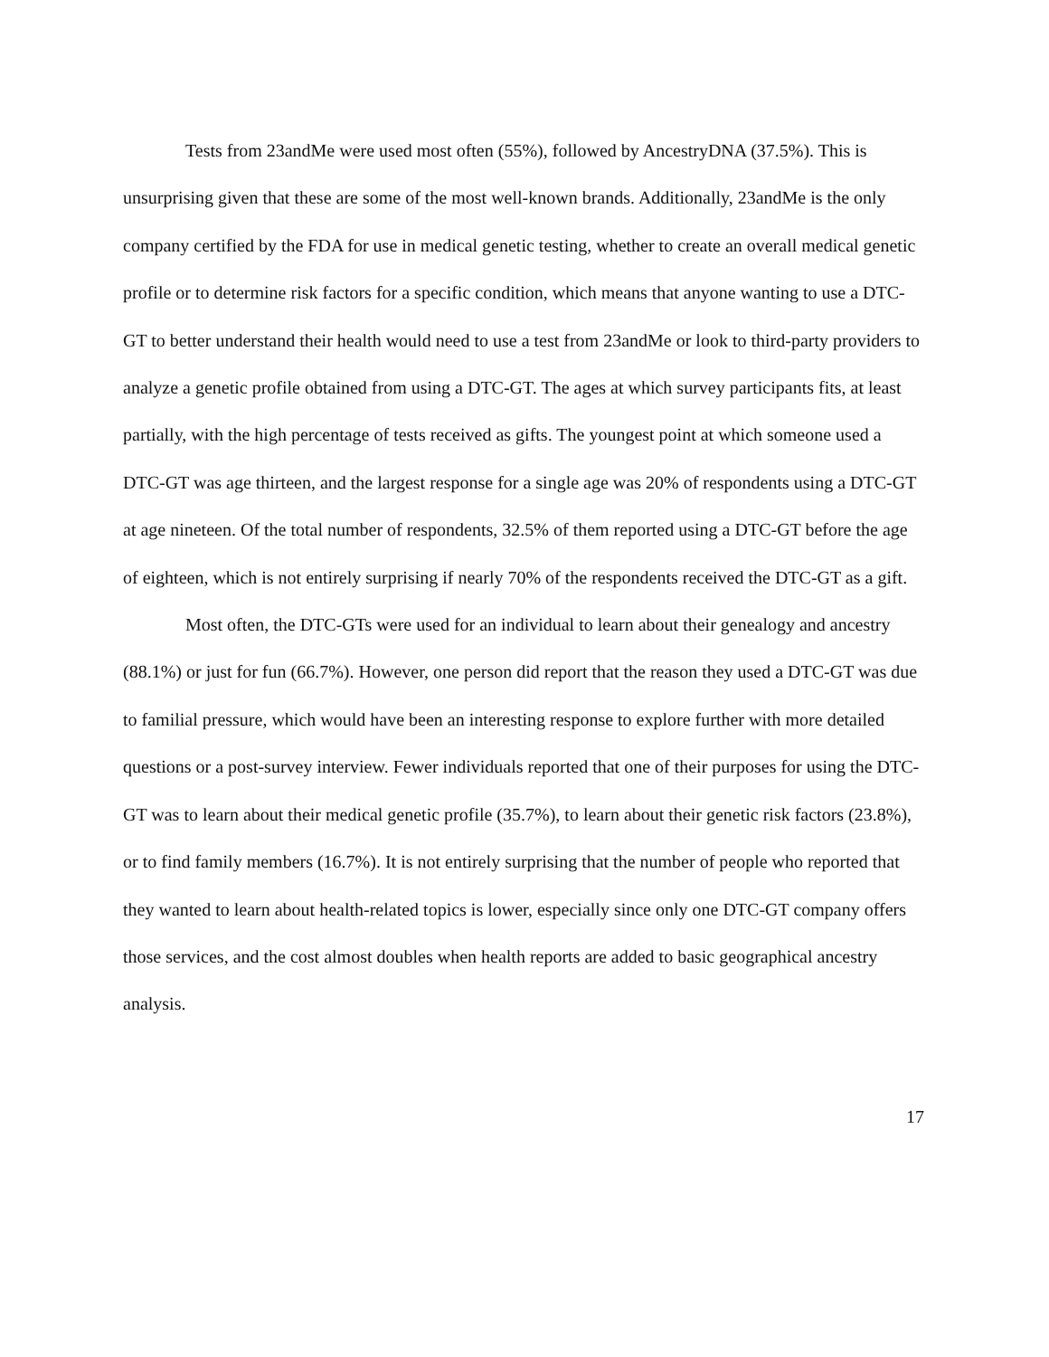Tests from 23andMe were used most often (55%), followed by AncestryDNA (37.5%). This is unsurprising given that these are some of the most well-known brands. Additionally, 23andMe is the only company certified by the FDA for use in medical genetic testing, whether to create an overall medical genetic profile or to determine risk factors for a specific condition, which means that anyone wanting to use a DTC-GT to better understand their health would need to use a test from 23andMe or look to third-party providers to analyze a genetic profile obtained from using a DTC-GT. The ages at which survey participants fits, at least partially, with the high percentage of tests received as gifts. The youngest point at which someone used a DTC-GT was age thirteen, and the largest response for a single age was 20% of respondents using a DTC-GT at age nineteen. Of the total number of respondents, 32.5% of them reported using a DTC-GT before the age of eighteen, which is not entirely surprising if nearly 70% of the respondents received the DTC-GT as a gift.
Most often, the DTC-GTs were used for an individual to learn about their genealogy and ancestry (88.1%) or just for fun (66.7%). However, one person did report that the reason they used a DTC-GT was due to familial pressure, which would have been an interesting response to explore further with more detailed questions or a post-survey interview. Fewer individuals reported that one of their purposes for using the DTC-GT was to learn about their medical genetic profile (35.7%), to learn about their genetic risk factors (23.8%), or to find family members (16.7%). It is not entirely surprising that the number of people who reported that they wanted to learn about health-related topics is lower, especially since only one DTC-GT company offers those services, and the cost almost doubles when health reports are added to basic geographical ancestry analysis.
17